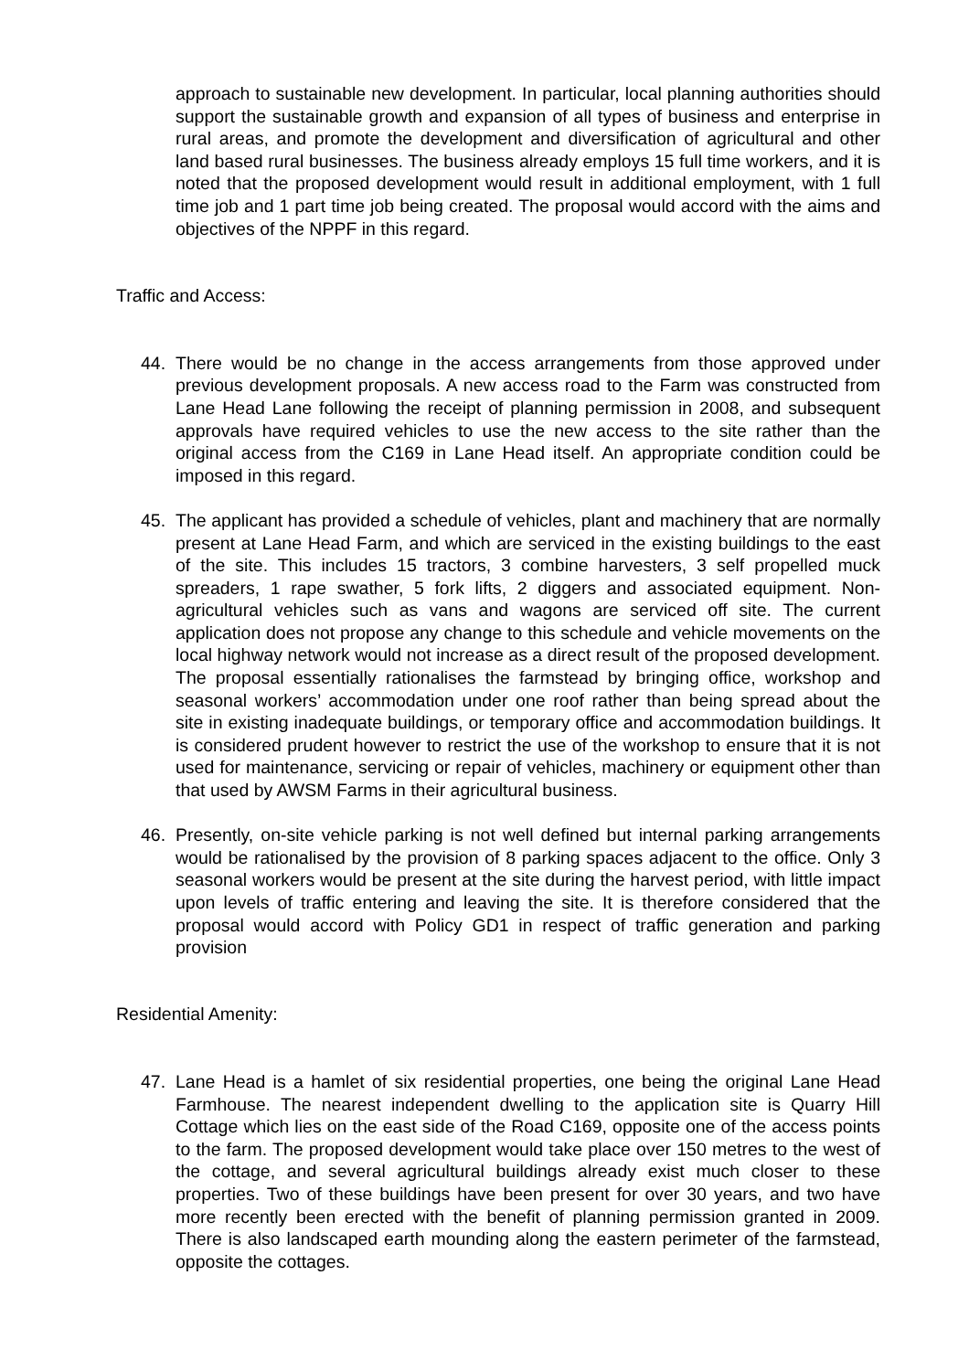approach to sustainable new development. In particular, local planning authorities should support the sustainable growth and expansion of all types of business and enterprise in rural areas, and promote the development and diversification of agricultural and other land based rural businesses. The business already employs 15 full time workers, and it is noted that the proposed development would result in additional employment, with 1 full time job and 1 part time job being created. The proposal would accord with the aims and objectives of the NPPF in this regard.
Traffic and Access:
44. There would be no change in the access arrangements from those approved under previous development proposals. A new access road to the Farm was constructed from Lane Head Lane following the receipt of planning permission in 2008, and subsequent approvals have required vehicles to use the new access to the site rather than the original access from the C169 in Lane Head itself. An appropriate condition could be imposed in this regard.
45. The applicant has provided a schedule of vehicles, plant and machinery that are normally present at Lane Head Farm, and which are serviced in the existing buildings to the east of the site. This includes 15 tractors, 3 combine harvesters, 3 self propelled muck spreaders, 1 rape swather, 5 fork lifts, 2 diggers and associated equipment. Non-agricultural vehicles such as vans and wagons are serviced off site. The current application does not propose any change to this schedule and vehicle movements on the local highway network would not increase as a direct result of the proposed development. The proposal essentially rationalises the farmstead by bringing office, workshop and seasonal workers’ accommodation under one roof rather than being spread about the site in existing inadequate buildings, or temporary office and accommodation buildings. It is considered prudent however to restrict the use of the workshop to ensure that it is not used for maintenance, servicing or repair of vehicles, machinery or equipment other than that used by AWSM Farms in their agricultural business.
46. Presently, on-site vehicle parking is not well defined but internal parking arrangements would be rationalised by the provision of 8 parking spaces adjacent to the office. Only 3 seasonal workers would be present at the site during the harvest period, with little impact upon levels of traffic entering and leaving the site. It is therefore considered that the proposal would accord with Policy GD1 in respect of traffic generation and parking provision
Residential Amenity:
47. Lane Head is a hamlet of six residential properties, one being the original Lane Head Farmhouse. The nearest independent dwelling to the application site is Quarry Hill Cottage which lies on the east side of the Road C169, opposite one of the access points to the farm. The proposed development would take place over 150 metres to the west of the cottage, and several agricultural buildings already exist much closer to these properties. Two of these buildings have been present for over 30 years, and two have more recently been erected with the benefit of planning permission granted in 2009. There is also landscaped earth mounding along the eastern perimeter of the farmstead, opposite the cottages.